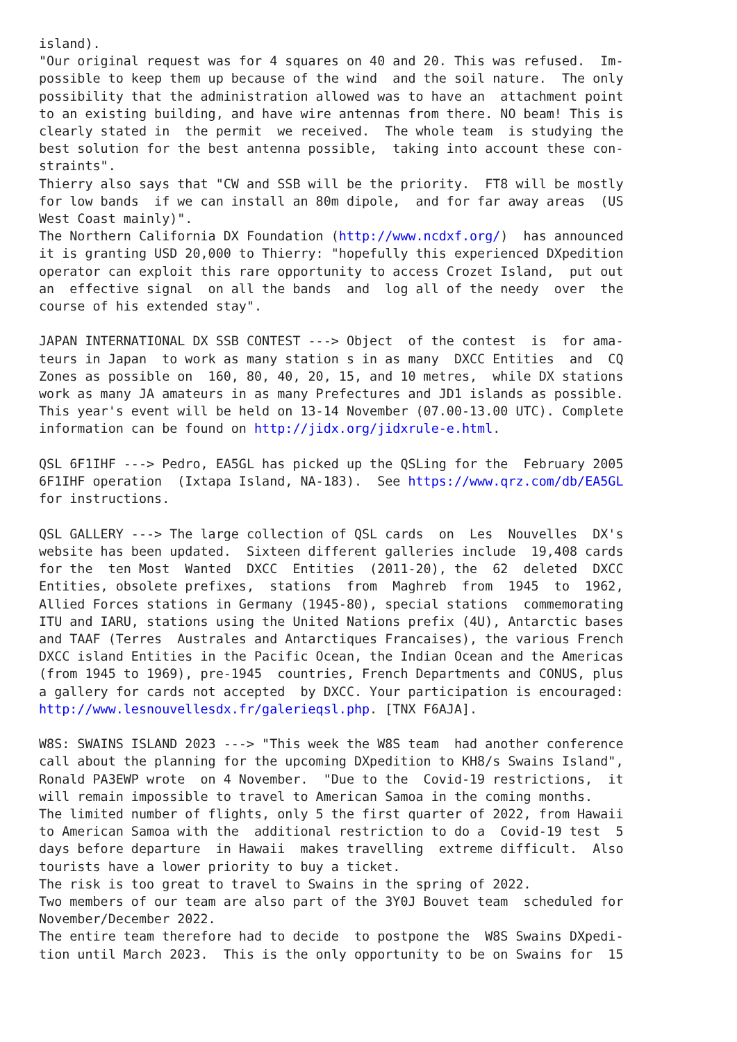island).
"Our original request was for 4 squares on 40 and 20. This was refused.  Im-
possible to keep them up because of the wind  and the soil nature.  The only
possibility that the administration allowed was to have an  attachment point
to an existing building, and have wire antennas from there. NO beam! This is
clearly stated in  the permit  we received.  The whole team  is studying the
best solution for the best antenna possible,  taking into account these con-
straints".
Thierry also says that "CW and SSB will be the priority.  FT8 will be mostly
for low bands  if we can install an 80m dipole,  and for far away areas  (US
West Coast mainly)".
The Northern California DX Foundation (http://www.ncdxf.org/)  has announced
it is granting USD 20,000 to Thierry: "hopefully this experienced DXpedition
operator can exploit this rare opportunity to access Crozet Island,  put out
an  effective signal  on all the bands  and  log all of the needy  over  the
course of his extended stay".

JAPAN INTERNATIONAL DX SSB CONTEST ---> Object  of the contest  is  for ama-
teurs in Japan  to work as many station s in as many  DXCC Entities  and  CQ
Zones as possible on  160, 80, 40, 20, 15, and 10 metres,  while DX stations
work as many JA amateurs in as many Prefectures and JD1 islands as possible.
This year's event will be held on 13-14 November (07.00-13.00 UTC). Complete
information can be found on http://jidx.org/jidxrule-e.html.

QSL 6F1IHF ---> Pedro, EA5GL has picked up the QSLing for the  February 2005
6F1IHF operation  (Ixtapa Island, NA-183).  See https://www.qrz.com/db/EA5GL
for instructions.

QSL GALLERY ---> The large collection of QSL cards  on  Les  Nouvelles  DX's
website has been updated.  Sixteen different galleries include  19,408 cards
for the  ten Most  Wanted  DXCC  Entities  (2011-20), the  62  deleted  DXCC
Entities, obsolete prefixes,  stations  from  Maghreb  from  1945  to  1962,
Allied Forces stations in Germany (1945-80), special stations  commemorating
ITU and IARU, stations using the United Nations prefix (4U), Antarctic bases
and TAAF (Terres  Australes and Antarctiques Francaises), the various French
DXCC island Entities in the Pacific Ocean, the Indian Ocean and the Americas
(from 1945 to 1969), pre-1945  countries, French Departments and CONUS, plus
a gallery for cards not accepted  by DXCC. Your participation is encouraged:
http://www.lesnouvellesdx.fr/galerieqsl.php. [TNX F6AJA].

W8S: SWAINS ISLAND 2023 ---> "This week the W8S team  had another conference
call about the planning for the upcoming DXpedition to KH8/s Swains Island",
Ronald PA3EWP wrote  on 4 November.  "Due to the  Covid-19 restrictions,  it
will remain impossible to travel to American Samoa in the coming months.
The limited number of flights, only 5 the first quarter of 2022, from Hawaii
to American Samoa with the  additional restriction to do a  Covid-19 test  5
days before departure  in Hawaii  makes travelling  extreme difficult.  Also
tourists have a lower priority to buy a ticket.
The risk is too great to travel to Swains in the spring of 2022.
Two members of our team are also part of the 3Y0J Bouvet team  scheduled for
November/December 2022.
The entire team therefore had to decide  to postpone the  W8S Swains DXpedi-
tion until March 2023.  This is the only opportunity to be on Swains for  15